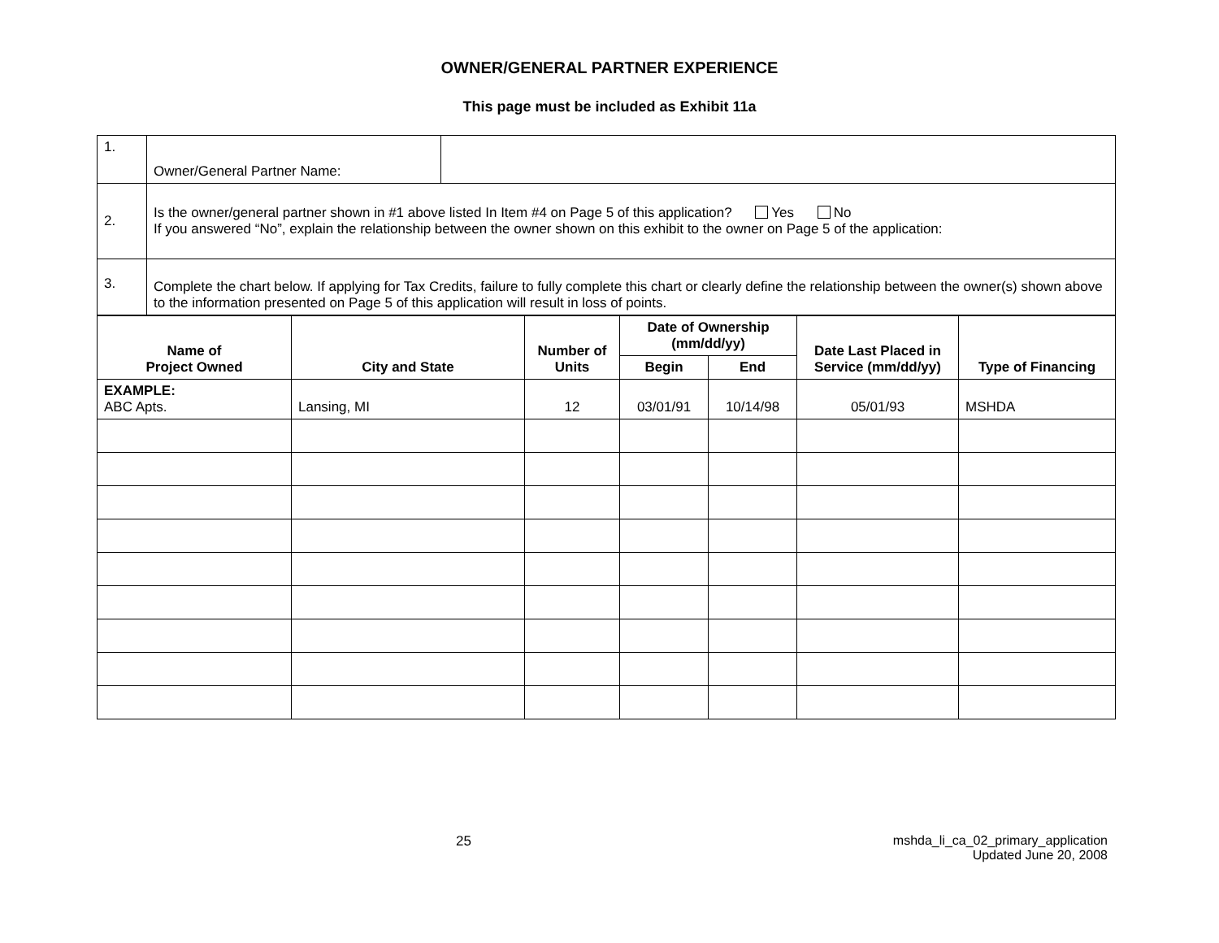OWNER/GENERAL PARTNER EXPERIENCE
This page must be included as Exhibit 11a
| 1. | Owner/General Partner Name: | |
| 2. | Is the owner/general partner shown in #1 above listed In Item #4 on Page 5 of this application? Yes No If you answered “No”, explain the relationship between the owner shown on this exhibit to the owner on Page 5 of the application: | |
| 3. | Complete the chart below. If applying for Tax Credits, failure to fully complete this chart or clearly define the relationship between the owner(s) shown above to the information presented on Page 5 of this application will result in loss of points. | |
| Name of Project Owned | City and State | Number of Units | Date of Ownership (mm/dd/yy) | | Date Last Placed in Service (mm/dd/yy) | Type of Financing |
| --- | --- | --- | --- | --- | --- | --- |
| | | | Begin | End | | |
| EXAMPLE: ABC Apts. | Lansing, MI | 12 | 03/01/91 | 10/14/98 | 05/01/93 | MSHDA |
25 mshda_li_ca_02_primary_application
Updated June 20, 2008